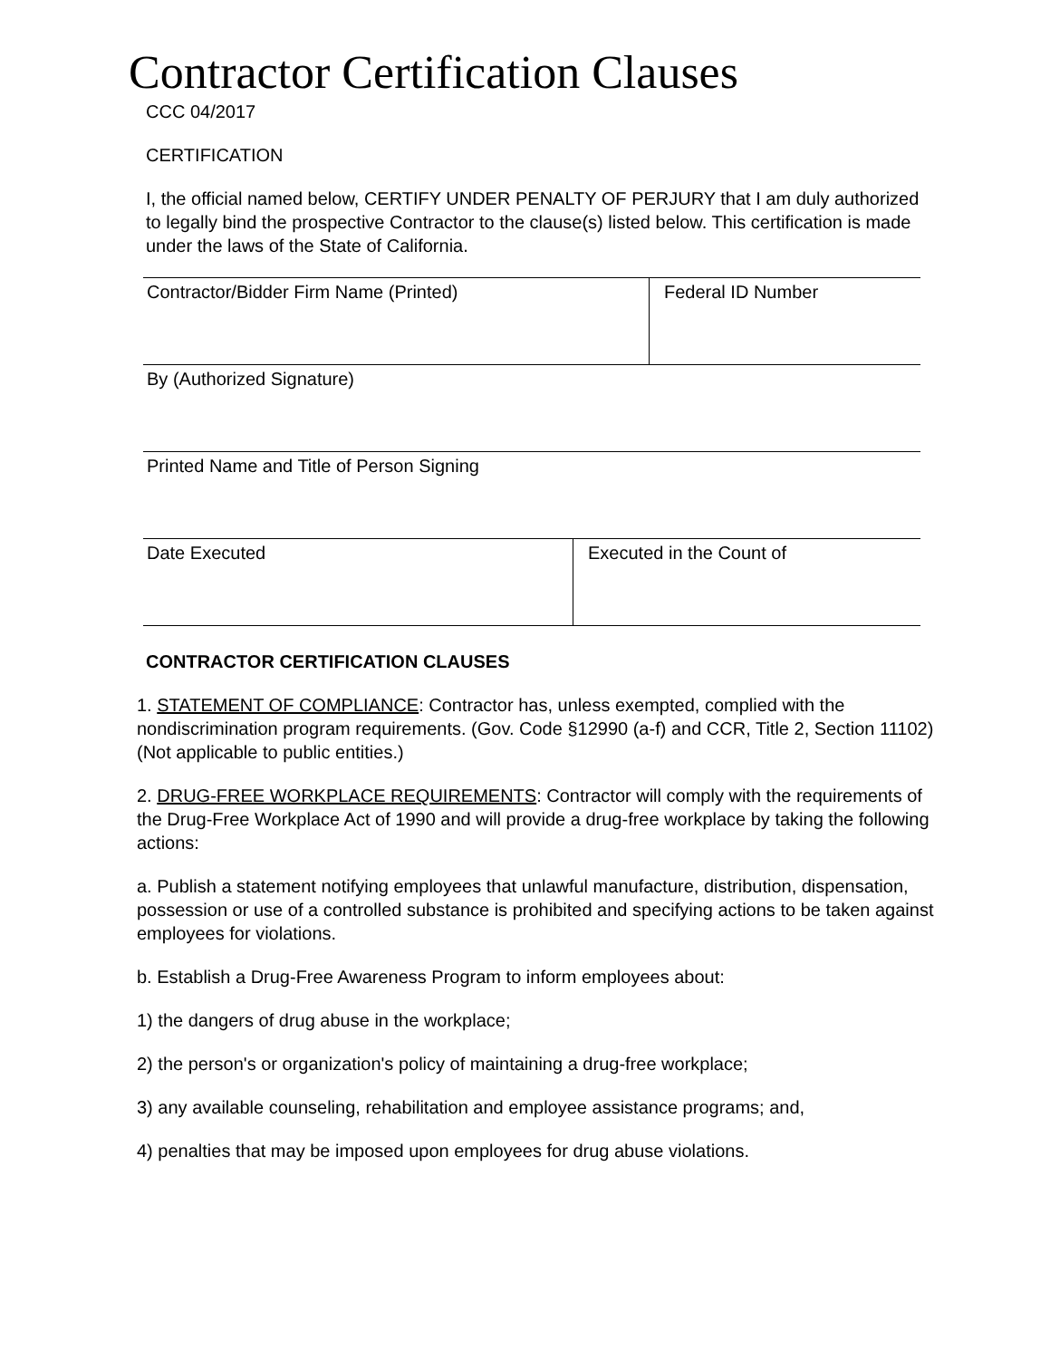Contractor Certification Clauses
CCC 04/2017
CERTIFICATION
I, the official named below, CERTIFY UNDER PENALTY OF PERJURY that I am duly authorized to legally bind the prospective Contractor to the clause(s) listed below. This certification is made under the laws of the State of California.
| Contractor/Bidder Firm Name (Printed) | Federal ID Number |
| By (Authorized Signature) | |
| Printed Name and Title of Person Signing | |
| Date Executed | Executed in the Count of |
CONTRACTOR CERTIFICATION CLAUSES
1. STATEMENT OF COMPLIANCE: Contractor has, unless exempted, complied with the nondiscrimination program requirements. (Gov. Code §12990 (a-f) and CCR, Title 2, Section 11102) (Not applicable to public entities.)
2. DRUG-FREE WORKPLACE REQUIREMENTS: Contractor will comply with the requirements of the Drug-Free Workplace Act of 1990 and will provide a drug-free workplace by taking the following actions:
a. Publish a statement notifying employees that unlawful manufacture, distribution, dispensation, possession or use of a controlled substance is prohibited and specifying actions to be taken against employees for violations.
b. Establish a Drug-Free Awareness Program to inform employees about:
1) the dangers of drug abuse in the workplace;
2) the person's or organization's policy of maintaining a drug-free workplace;
3) any available counseling, rehabilitation and employee assistance programs; and,
4) penalties that may be imposed upon employees for drug abuse violations.